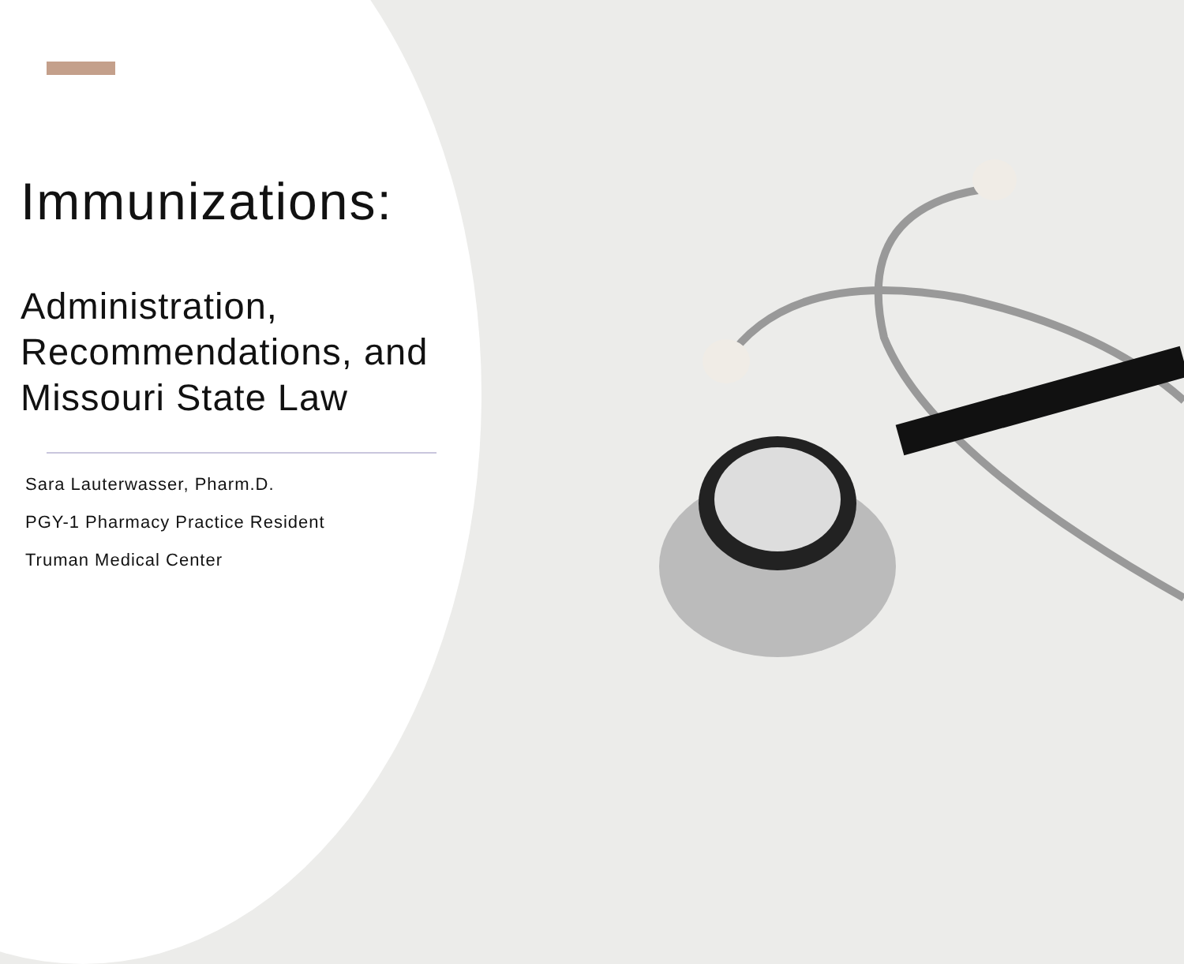Immunizations:
Administration,
Recommendations, and
Missouri State Law
Sara Lauterwasser, Pharm.D.
PGY-1 Pharmacy Practice Resident
Truman Medical Center